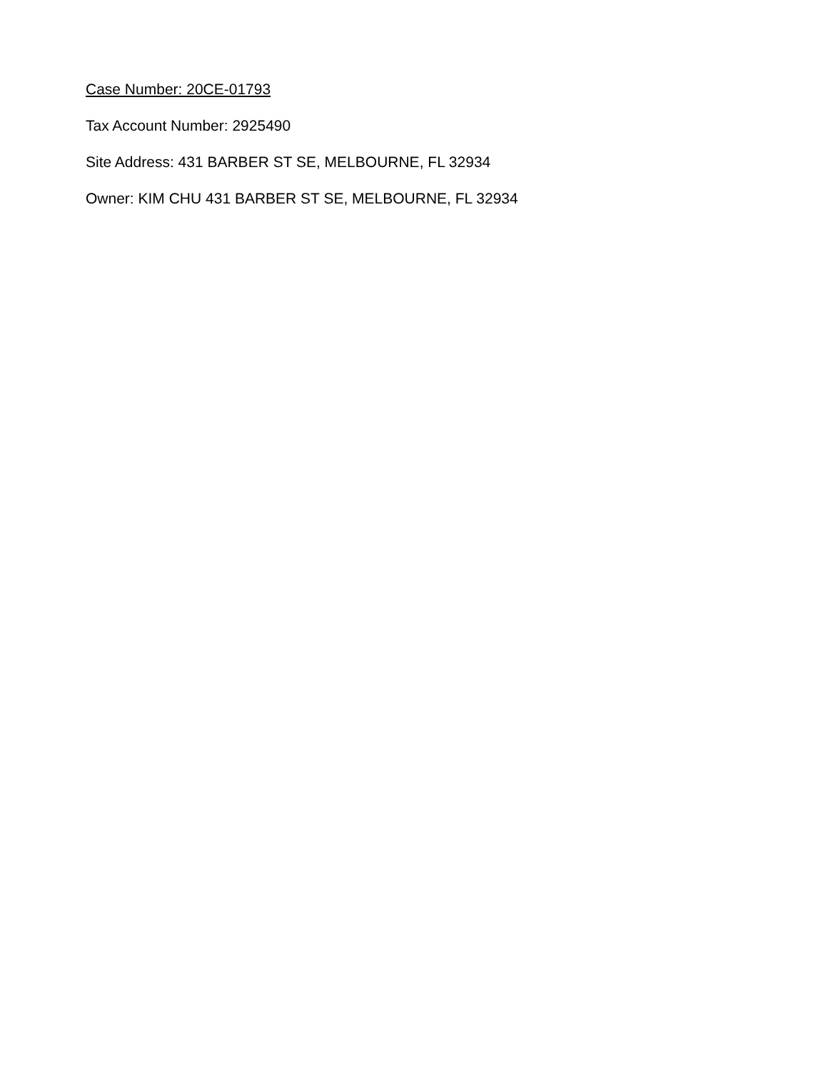Case Number: 20CE-01793
Tax Account Number: 2925490
Site Address: 431 BARBER ST SE, MELBOURNE, FL 32934
Owner: KIM CHU 431 BARBER ST SE, MELBOURNE, FL 32934